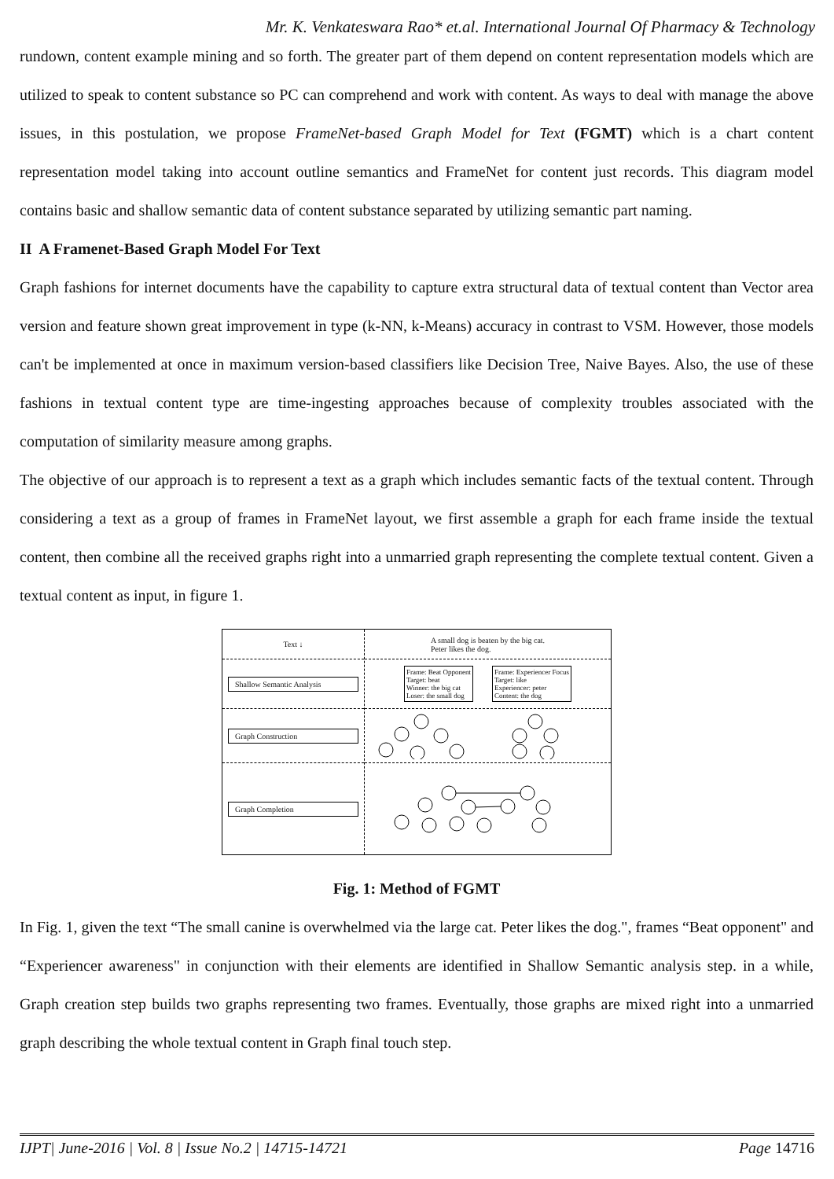Mr. K. Venkateswara Rao* et.al. International Journal Of Pharmacy & Technology
rundown, content example mining and so forth. The greater part of them depend on content representation models which are utilized to speak to content substance so PC can comprehend and work with content. As ways to deal with manage the above issues, in this postulation, we propose FrameNet-based Graph Model for Text (FGMT) which is a chart content representation model taking into account outline semantics and FrameNet for content just records. This diagram model contains basic and shallow semantic data of content substance separated by utilizing semantic part naming.
II A Framenet-Based Graph Model For Text
Graph fashions for internet documents have the capability to capture extra structural data of textual content than Vector area version and feature shown great improvement in type (k-NN, k-Means) accuracy in contrast to VSM. However, those models can't be implemented at once in maximum version-based classifiers like Decision Tree, Naive Bayes. Also, the use of these fashions in textual content type are time-ingesting approaches because of complexity troubles associated with the computation of similarity measure among graphs.
The objective of our approach is to represent a text as a graph which includes semantic facts of the textual content. Through considering a text as a group of frames in FrameNet layout, we first assemble a graph for each frame inside the textual content, then combine all the received graphs right into a unmarried graph representing the complete textual content. Given a textual content as input, in figure 1.
Text ↓
Shallow Semantic Analysis
Graph Construction
Graph Completion
A small dog is beaten by the big cat.
Peter likes the dog.
Frame: Beat Opponent
Target: beat
Winner: the big cat
Loser: the small dog
Frame: Experiencer Focus
Target: like
Experiencer: peter
Content: the dog
Fig. 1: Method of FGMT
In Fig. 1, given the text “The small canine is overwhelmed via the large cat. Peter likes the dog.", frames “Beat opponent" and “Experiencer awareness" in conjunction with their elements are identified in Shallow Semantic analysis step. in a while, Graph creation step builds two graphs representing two frames. Eventually, those graphs are mixed right into a unmarried graph describing the whole textual content in Graph final touch step.
IJPT| June-2016 | Vol. 8 | Issue No.2 | 14715-14721 Page 14716